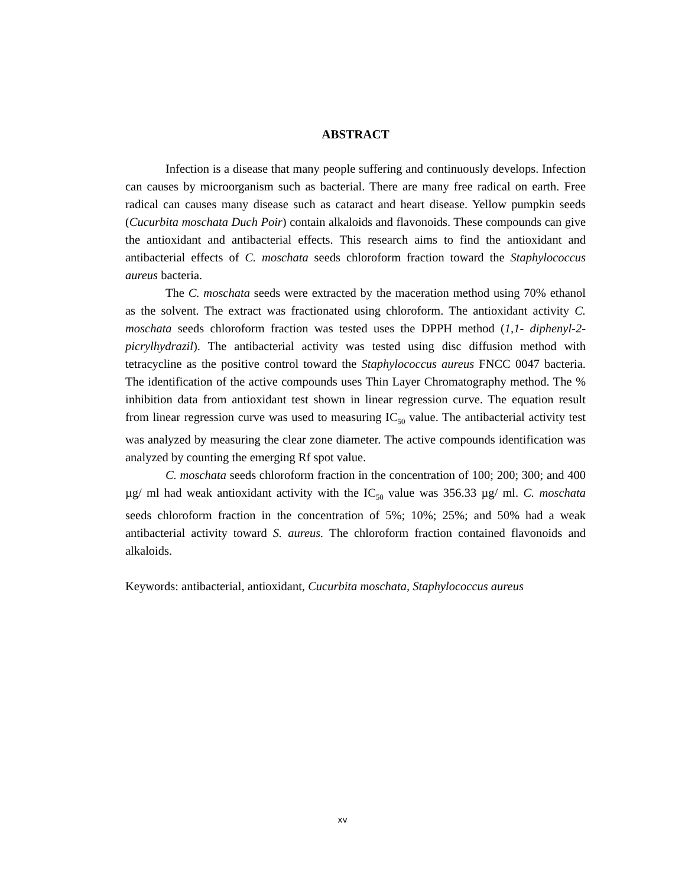ABSTRACT
Infection is a disease that many people suffering and continuously develops. Infection can causes by microorganism such as bacterial. There are many free radical on earth. Free radical can causes many disease such as cataract and heart disease. Yellow pumpkin seeds (Cucurbita moschata Duch Poir) contain alkaloids and flavonoids. These compounds can give the antioxidant and antibacterial effects. This research aims to find the antioxidant and antibacterial effects of C. moschata seeds chloroform fraction toward the Staphylococcus aureus bacteria.
The C. moschata seeds were extracted by the maceration method using 70% ethanol as the solvent. The extract was fractionated using chloroform. The antioxidant activity C. moschata seeds chloroform fraction was tested uses the DPPH method (1,1- diphenyl-2-picrylhydrazil). The antibacterial activity was tested using disc diffusion method with tetracycline as the positive control toward the Staphylococcus aureus FNCC 0047 bacteria. The identification of the active compounds uses Thin Layer Chromatography method. The % inhibition data from antioxidant test shown in linear regression curve. The equation result from linear regression curve was used to measuring IC<sub>50</sub> value. The antibacterial activity test was analyzed by measuring the clear zone diameter. The active compounds identification was analyzed by counting the emerging Rf spot value.
C. moschata seeds chloroform fraction in the concentration of 100; 200; 300; and 400 µg/ ml had weak antioxidant activity with the IC<sub>50</sub> value was 356.33 µg/ ml. C. moschata seeds chloroform fraction in the concentration of 5%; 10%; 25%; and 50% had a weak antibacterial activity toward S. aureus. The chloroform fraction contained flavonoids and alkaloids.
Keywords: antibacterial, antioxidant, Cucurbita moschata, Staphylococcus aureus
xv